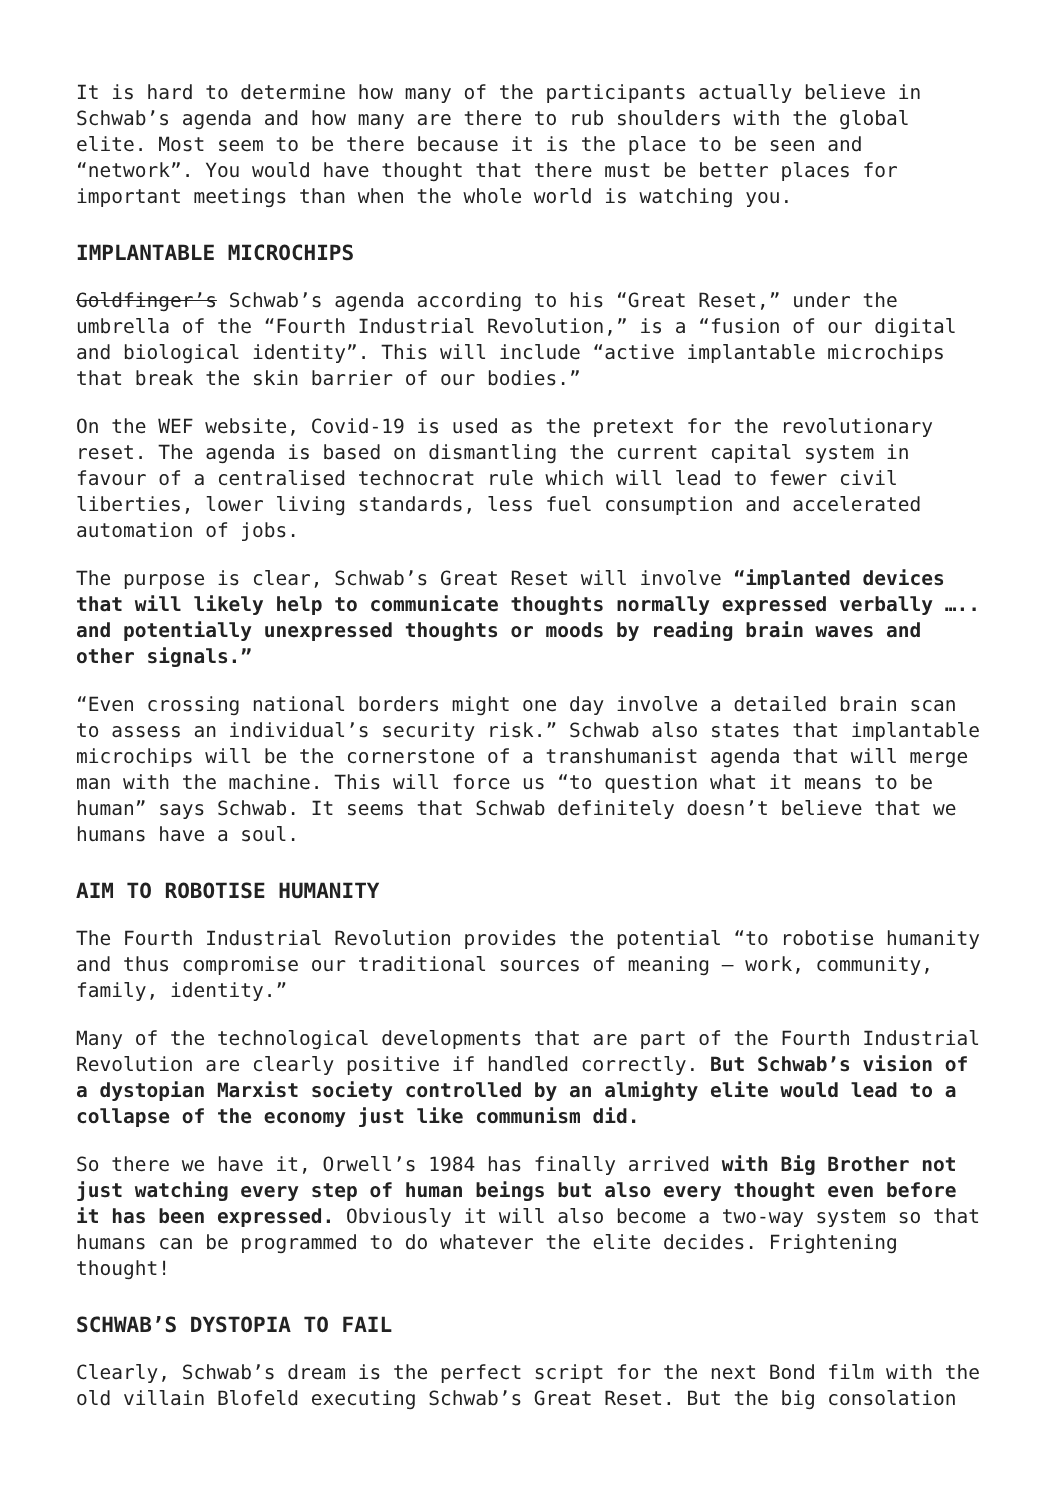It is hard to determine how many of the participants actually believe in Schwab’s agenda and how many are there to rub shoulders with the global elite. Most seem to be there because it is the place to be seen and “network”. You would have thought that there must be better places for important meetings than when the whole world is watching you.
IMPLANTABLE MICROCHIPS
Goldfinger’s Schwab’s agenda according to his “Great Reset,” under the umbrella of the “Fourth Industrial Revolution,” is a “fusion of our digital and biological identity”. This will include “active implantable microchips that break the skin barrier of our bodies.”
On the WEF website, Covid-19 is used as the pretext for the revolutionary reset. The agenda is based on dismantling the current capital system in favour of a centralised technocrat rule which will lead to fewer civil liberties, lower living standards, less fuel consumption and accelerated automation of jobs.
The purpose is clear, Schwab’s Great Reset will involve “implanted devices that will likely help to communicate thoughts normally expressed verbally ….. and potentially unexpressed thoughts or moods by reading brain waves and other signals.”
“Even crossing national borders might one day involve a detailed brain scan to assess an individual’s security risk.” Schwab also states that implantable microchips will be the cornerstone of a transhumanist agenda that will merge man with the machine. This will force us “to question what it means to be human” says Schwab. It seems that Schwab definitely doesn’t believe that we humans have a soul.
AIM TO ROBOTISE HUMANITY
The Fourth Industrial Revolution provides the potential “to robotise humanity and thus compromise our traditional sources of meaning – work, community, family, identity.”
Many of the technological developments that are part of the Fourth Industrial Revolution are clearly positive if handled correctly. But Schwab’s vision of a dystopian Marxist society controlled by an almighty elite would lead to a collapse of the economy just like communism did.
So there we have it, Orwell’s 1984 has finally arrived with Big Brother not just watching every step of human beings but also every thought even before it has been expressed. Obviously it will also become a two-way system so that humans can be programmed to do whatever the elite decides. Frightening thought!
SCHWAB’S DYSTOPIA TO FAIL
Clearly, Schwab’s dream is the perfect script for the next Bond film with the old villain Blofeld executing Schwab’s Great Reset. But the big consolation